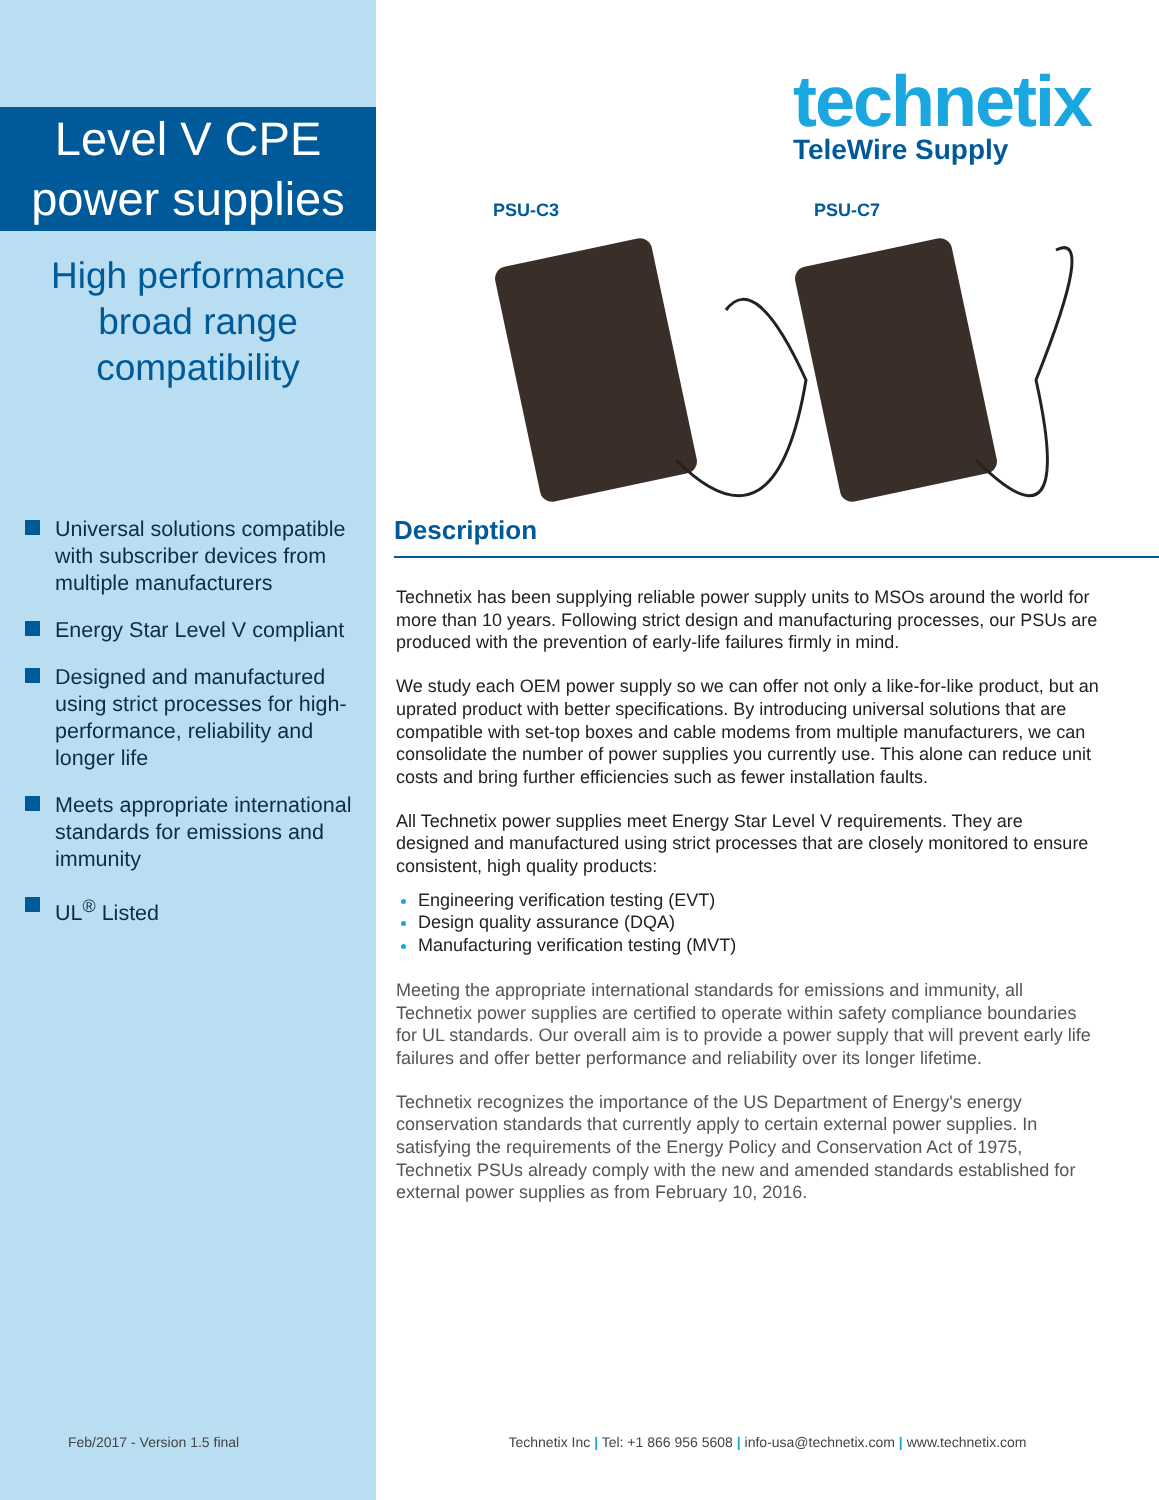Level V CPE
power supplies
High performance
broad range
compatibility
Universal solutions compatible with subscriber devices from multiple manufacturers
Energy Star Level V compliant
Designed and manufactured using strict processes for high-performance, reliability and longer life
Meets appropriate international standards for emissions and immunity
UL<sup>®</sup> Listed
Feb/2017 - Version 1.5 final
technetix
TeleWire Supply
PSU-C3 PSU-C7
Description
Technetix has been supplying reliable power supply units to MSOs around the world for more than 10 years. Following strict design and manufacturing processes, our PSUs are produced with the prevention of early-life failures firmly in mind.
We study each OEM power supply so we can offer not only a like-for-like product, but an uprated product with better specifications. By introducing universal solutions that are compatible with set-top boxes and cable modems from multiple manufacturers, we can consolidate the number of power supplies you currently use. This alone can reduce unit costs and bring further efficiencies such as fewer installation faults.
All Technetix power supplies meet Energy Star Level V requirements. They are designed and manufactured using strict processes that are closely monitored to ensure consistent, high quality products:
Engineering verification testing (EVT)
Design quality assurance (DQA)
Manufacturing verification testing (MVT)
Meeting the appropriate international standards for emissions and immunity, all Technetix power supplies are certified to operate within safety compliance boundaries for UL standards. Our overall aim is to provide a power supply that will prevent early life failures and offer better performance and reliability over its longer lifetime.
Technetix recognizes the importance of the US Department of Energy's energy conservation standards that currently apply to certain external power supplies. In satisfying the requirements of the Energy Policy and Conservation Act of 1975, Technetix PSUs already comply with the new and amended standards established for external power supplies as from February 10, 2016.
Technetix Inc | Tel: +1 866 956 5608 | info-usa@technetix.com | www.technetix.com